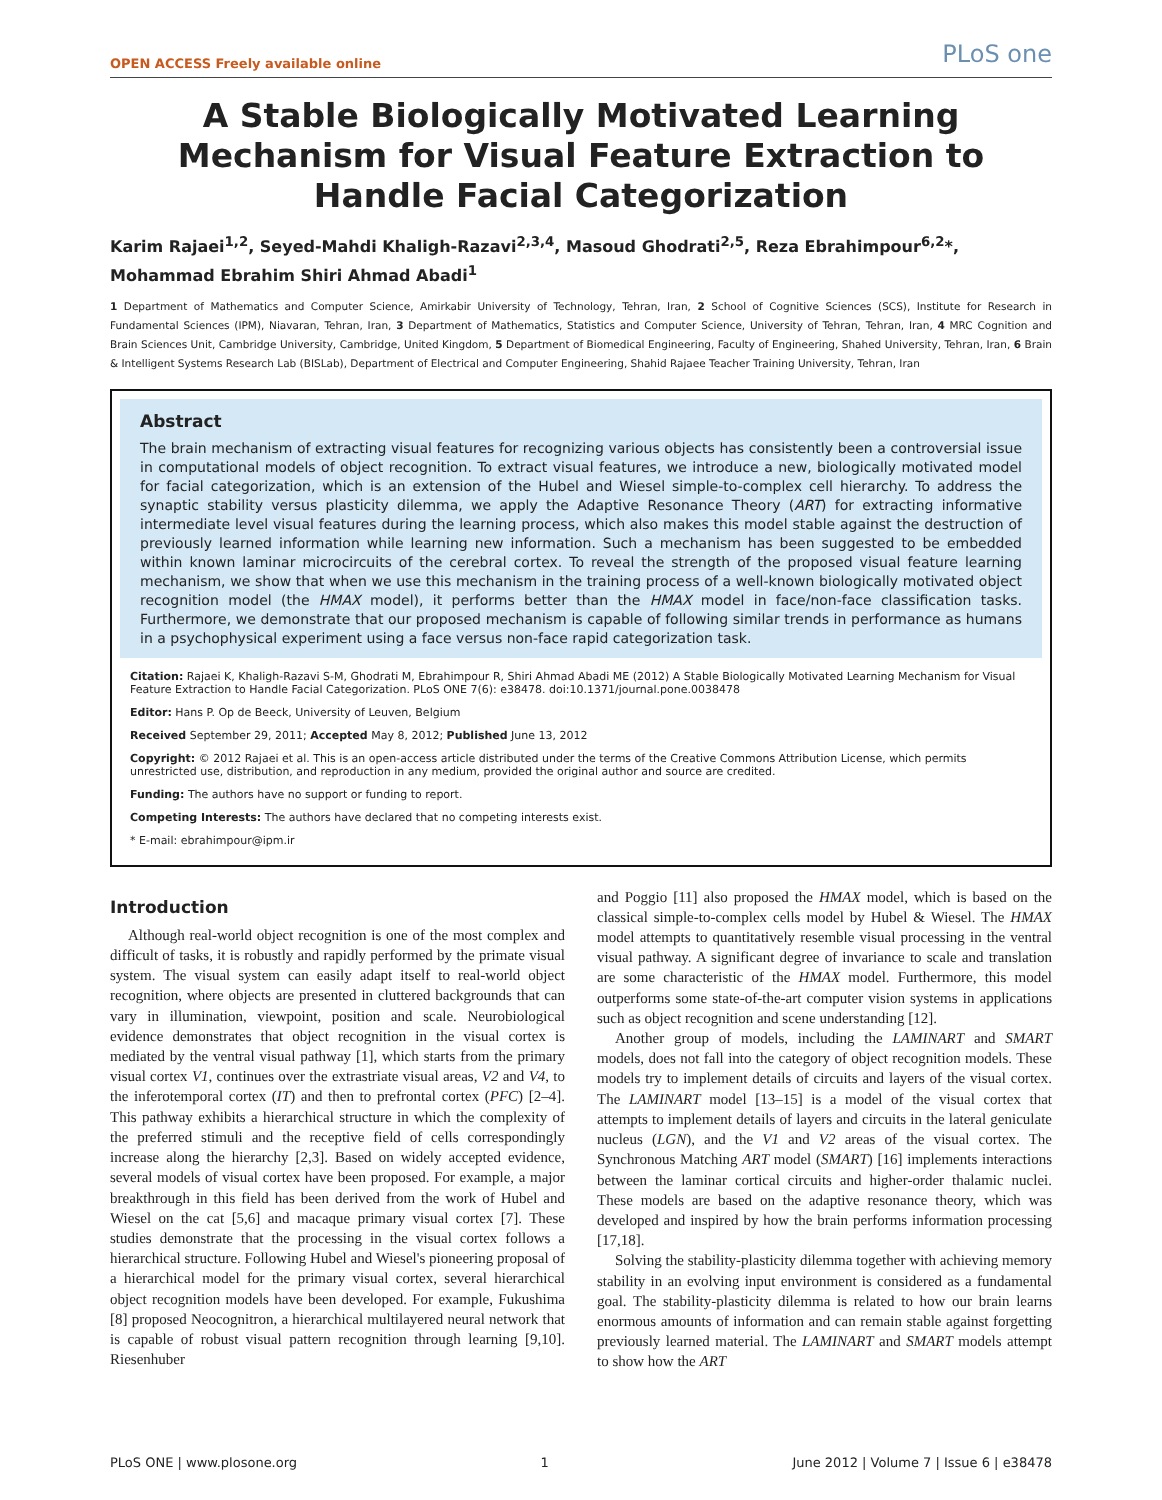OPEN ACCESS Freely available online PLoS one
A Stable Biologically Motivated Learning Mechanism for Visual Feature Extraction to Handle Facial Categorization
Karim Rajaei<sup>1,2</sup>, Seyed-Mahdi Khaligh-Razavi<sup>2,3,4</sup>, Masoud Ghodrati<sup>2,5</sup>, Reza Ebrahimpour<sup>6,2</sup>*, Mohammad Ebrahim Shiri Ahmad Abadi<sup>1</sup>
1 Department of Mathematics and Computer Science, Amirkabir University of Technology, Tehran, Iran, 2 School of Cognitive Sciences (SCS), Institute for Research in Fundamental Sciences (IPM), Niavaran, Tehran, Iran, 3 Department of Mathematics, Statistics and Computer Science, University of Tehran, Tehran, Iran, 4 MRC Cognition and Brain Sciences Unit, Cambridge University, Cambridge, United Kingdom, 5 Department of Biomedical Engineering, Faculty of Engineering, Shahed University, Tehran, Iran, 6 Brain & Intelligent Systems Research Lab (BISLab), Department of Electrical and Computer Engineering, Shahid Rajaee Teacher Training University, Tehran, Iran
Abstract
The brain mechanism of extracting visual features for recognizing various objects has consistently been a controversial issue in computational models of object recognition. To extract visual features, we introduce a new, biologically motivated model for facial categorization, which is an extension of the Hubel and Wiesel simple-to-complex cell hierarchy. To address the synaptic stability versus plasticity dilemma, we apply the Adaptive Resonance Theory (ART) for extracting informative intermediate level visual features during the learning process, which also makes this model stable against the destruction of previously learned information while learning new information. Such a mechanism has been suggested to be embedded within known laminar microcircuits of the cerebral cortex. To reveal the strength of the proposed visual feature learning mechanism, we show that when we use this mechanism in the training process of a well-known biologically motivated object recognition model (the HMAX model), it performs better than the HMAX model in face/non-face classification tasks. Furthermore, we demonstrate that our proposed mechanism is capable of following similar trends in performance as humans in a psychophysical experiment using a face versus non-face rapid categorization task.
Citation: Rajaei K, Khaligh-Razavi S-M, Ghodrati M, Ebrahimpour R, Shiri Ahmad Abadi ME (2012) A Stable Biologically Motivated Learning Mechanism for Visual Feature Extraction to Handle Facial Categorization. PLoS ONE 7(6): e38478. doi:10.1371/journal.pone.0038478
Editor: Hans P. Op de Beeck, University of Leuven, Belgium
Received September 29, 2011; Accepted May 8, 2012; Published June 13, 2012
Copyright: © 2012 Rajaei et al. This is an open-access article distributed under the terms of the Creative Commons Attribution License, which permits unrestricted use, distribution, and reproduction in any medium, provided the original author and source are credited.
Funding: The authors have no support or funding to report.
Competing Interests: The authors have declared that no competing interests exist.
* E-mail: ebrahimpour@ipm.ir
Introduction
Although real-world object recognition is one of the most complex and difficult of tasks, it is robustly and rapidly performed by the primate visual system. The visual system can easily adapt itself to real-world object recognition, where objects are presented in cluttered backgrounds that can vary in illumination, viewpoint, position and scale. Neurobiological evidence demonstrates that object recognition in the visual cortex is mediated by the ventral visual pathway [1], which starts from the primary visual cortex V1, continues over the extrastriate visual areas, V2 and V4, to the inferotemporal cortex (IT) and then to prefrontal cortex (PFC) [2–4]. This pathway exhibits a hierarchical structure in which the complexity of the preferred stimuli and the receptive field of cells correspondingly increase along the hierarchy [2,3]. Based on widely accepted evidence, several models of visual cortex have been proposed. For example, a major breakthrough in this field has been derived from the work of Hubel and Wiesel on the cat [5,6] and macaque primary visual cortex [7]. These studies demonstrate that the processing in the visual cortex follows a hierarchical structure. Following Hubel and Wiesel's pioneering proposal of a hierarchical model for the primary visual cortex, several hierarchical object recognition models have been developed. For example, Fukushima [8] proposed Neocognitron, a hierarchical multilayered neural network that is capable of robust visual pattern recognition through learning [9,10]. Riesenhuber
and Poggio [11] also proposed the HMAX model, which is based on the classical simple-to-complex cells model by Hubel & Wiesel. The HMAX model attempts to quantitatively resemble visual processing in the ventral visual pathway. A significant degree of invariance to scale and translation are some characteristic of the HMAX model. Furthermore, this model outperforms some state-of-the-art computer vision systems in applications such as object recognition and scene understanding [12].
Another group of models, including the LAMINART and SMART models, does not fall into the category of object recognition models. These models try to implement details of circuits and layers of the visual cortex. The LAMINART model [13–15] is a model of the visual cortex that attempts to implement details of layers and circuits in the lateral geniculate nucleus (LGN), and the V1 and V2 areas of the visual cortex. The Synchronous Matching ART model (SMART) [16] implements interactions between the laminar cortical circuits and higher-order thalamic nuclei. These models are based on the adaptive resonance theory, which was developed and inspired by how the brain performs information processing [17,18].
Solving the stability-plasticity dilemma together with achieving memory stability in an evolving input environment is considered as a fundamental goal. The stability-plasticity dilemma is related to how our brain learns enormous amounts of information and can remain stable against forgetting previously learned material. The LAMINART and SMART models attempt to show how the ART
PLoS ONE | www.plosone.org 1 June 2012 | Volume 7 | Issue 6 | e38478